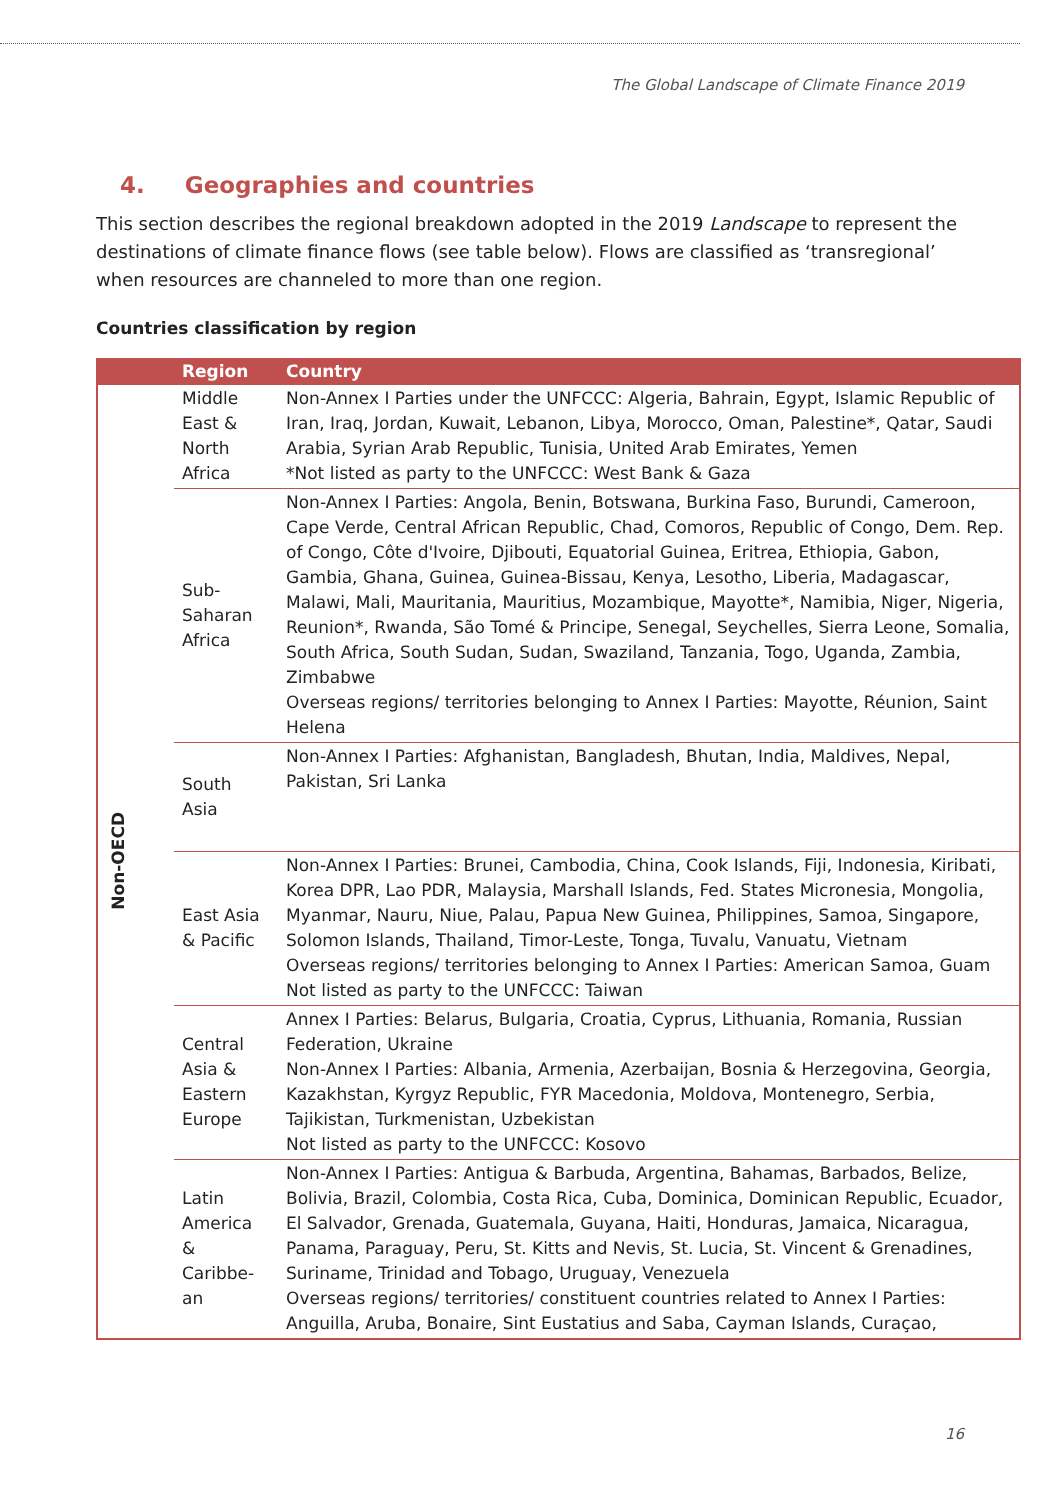The Global Landscape of Climate Finance 2019
4. Geographies and countries
This section describes the regional breakdown adopted in the 2019 Landscape to represent the destinations of climate finance flows (see table below). Flows are classified as ‘transregional’ when resources are channeled to more than one region.
Countries classification by region
| | Region | Country |
| --- | --- | --- |
| Non-OECD | Middle East & North Africa | Non-Annex I Parties under the UNFCCC: Algeria, Bahrain, Egypt, Islamic Republic of Iran, Iraq, Jordan, Kuwait, Lebanon, Libya, Morocco, Oman, Palestine*, Qatar, Saudi Arabia, Syrian Arab Republic, Tunisia, United Arab Emirates, Yemen *Not listed as party to the UNFCCC: West Bank & Gaza |
| | Sub-Saharan Africa | Non-Annex I Parties: Angola, Benin, Botswana, Burkina Faso, Burundi, Cameroon, Cape Verde, Central African Republic, Chad, Comoros, Republic of Congo, Dem. Rep. of Congo, Côte d'Ivoire, Djibouti, Equatorial Guinea, Eritrea, Ethiopia, Gabon, Gambia, Ghana, Guinea, Guinea-Bissau, Kenya, Lesotho, Liberia, Madagascar, Malawi, Mali, Mauritania, Mauritius, Mozambique, Mayotte*, Namibia, Niger, Nigeria, Reunion*, Rwanda, São Tomé & Principe, Senegal, Seychelles, Sierra Leone, Somalia, South Africa, South Sudan, Sudan, Swaziland, Tanzania, Togo, Uganda, Zambia, Zimbabwe Overseas regions/ territories belonging to Annex I Parties: Mayotte, Réunion, Saint Helena |
| | South Asia | Non-Annex I Parties: Afghanistan, Bangladesh, Bhutan, India, Maldives, Nepal, Pakistan, Sri Lanka |
| | East Asia & Pacific | Non-Annex I Parties: Brunei, Cambodia, China, Cook Islands, Fiji, Indonesia, Kiribati, Korea DPR, Lao PDR, Malaysia, Marshall Islands, Fed. States Micronesia, Mongolia, Myanmar, Nauru, Niue, Palau, Papua New Guinea, Philippines, Samoa, Singapore, Solomon Islands, Thailand, Timor-Leste, Tonga, Tuvalu, Vanuatu, Vietnam Overseas regions/ territories belonging to Annex I Parties: American Samoa, Guam Not listed as party to the UNFCCC: Taiwan |
| | Central Asia & Eastern Europe | Annex I Parties: Belarus, Bulgaria, Croatia, Cyprus, Lithuania, Romania, Russian Federation, Ukraine Non-Annex I Parties: Albania, Armenia, Azerbaijan, Bosnia & Herzegovina, Georgia, Kazakhstan, Kyrgyz Republic, FYR Macedonia, Moldova, Montenegro, Serbia, Tajikistan, Turkmenistan, Uzbekistan Not listed as party to the UNFCCC: Kosovo |
| | Latin America & Caribbe-an | Non-Annex I Parties: Antigua & Barbuda, Argentina, Bahamas, Barbados, Belize, Bolivia, Brazil, Colombia, Costa Rica, Cuba, Dominica, Dominican Republic, Ecuador, El Salvador, Grenada, Guatemala, Guyana, Haiti, Honduras, Jamaica, Nicaragua, Panama, Paraguay, Peru, St. Kitts and Nevis, St. Lucia, St. Vincent & Grenadines, Suriname, Trinidad and Tobago, Uruguay, Venezuela Overseas regions/ territories/ constituent countries related to Annex I Parties: Anguilla, Aruba, Bonaire, Sint Eustatius and Saba, Cayman Islands, Curaçao, |
16